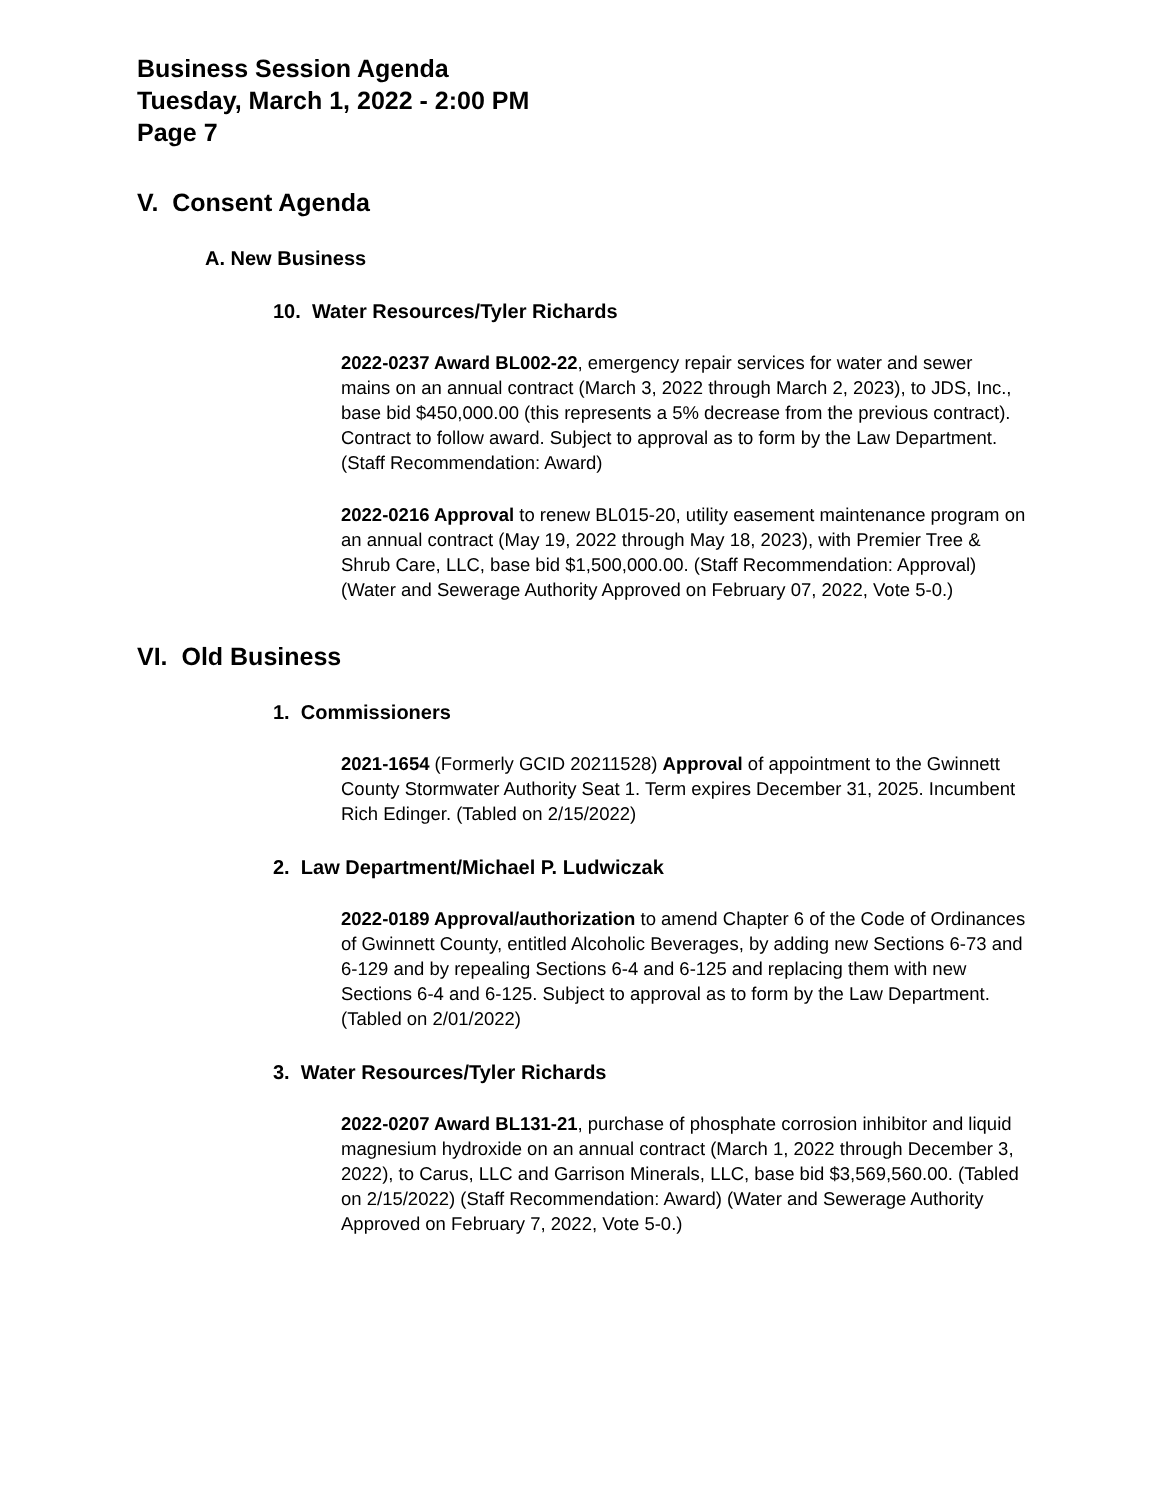Business Session Agenda
Tuesday, March 1, 2022 - 2:00 PM
Page 7
V. Consent Agenda
A. New Business
10. Water Resources/Tyler Richards
2022-0237 Award BL002-22, emergency repair services for water and sewer mains on an annual contract (March 3, 2022 through March 2, 2023), to JDS, Inc., base bid $450,000.00 (this represents a 5% decrease from the previous contract). Contract to follow award. Subject to approval as to form by the Law Department. (Staff Recommendation: Award)
2022-0216 Approval to renew BL015-20, utility easement maintenance program on an annual contract (May 19, 2022 through May 18, 2023), with Premier Tree & Shrub Care, LLC, base bid $1,500,000.00. (Staff Recommendation: Approval) (Water and Sewerage Authority Approved on February 07, 2022, Vote 5-0.)
VI. Old Business
1. Commissioners
2021-1654 (Formerly GCID 20211528) Approval of appointment to the Gwinnett County Stormwater Authority Seat 1. Term expires December 31, 2025. Incumbent Rich Edinger. (Tabled on 2/15/2022)
2. Law Department/Michael P. Ludwiczak
2022-0189 Approval/authorization to amend Chapter 6 of the Code of Ordinances of Gwinnett County, entitled Alcoholic Beverages, by adding new Sections 6-73 and 6-129 and by repealing Sections 6-4 and 6-125 and replacing them with new Sections 6-4 and 6-125. Subject to approval as to form by the Law Department. (Tabled on 2/01/2022)
3. Water Resources/Tyler Richards
2022-0207 Award BL131-21, purchase of phosphate corrosion inhibitor and liquid magnesium hydroxide on an annual contract (March 1, 2022 through December 3, 2022), to Carus, LLC and Garrison Minerals, LLC, base bid $3,569,560.00. (Tabled on 2/15/2022) (Staff Recommendation: Award) (Water and Sewerage Authority Approved on February 7, 2022, Vote 5-0.)